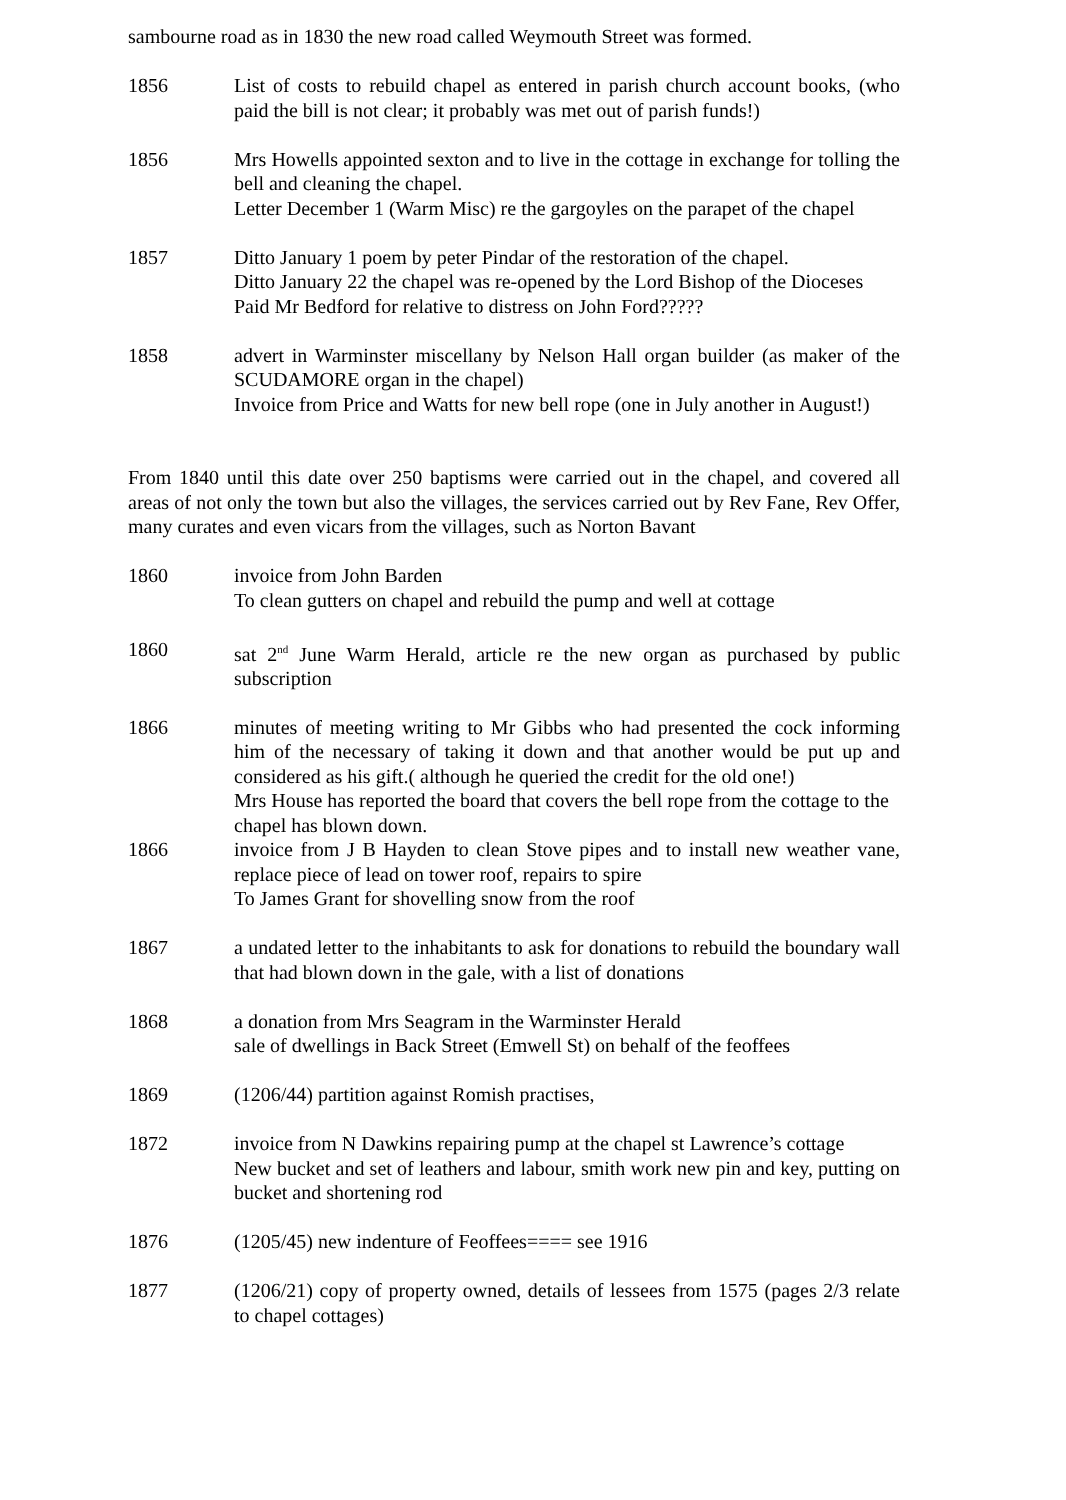sambourne road as in 1830 the new road called Weymouth Street was formed.
1856 List of costs to rebuild chapel as entered in parish church account books, (who paid the bill is not clear; it probably was met out of parish funds!)
1856 Mrs Howells appointed sexton and to live in the cottage in exchange for tolling the bell and cleaning the chapel.
Letter December 1 (Warm Misc) re the gargoyles on the parapet of the chapel
1857 Ditto January 1 poem by peter Pindar of the restoration of the chapel.
Ditto January 22 the chapel was re-opened by the Lord Bishop of the Dioceses
Paid Mr Bedford for relative to distress on John Ford?????
1858 advert in Warminster miscellany by Nelson Hall organ builder (as maker of the SCUDAMORE organ in the chapel)
Invoice from Price and Watts for new bell rope (one in July another in August!)
From 1840 until this date over 250 baptisms were carried out in the chapel, and covered all areas of not only the town but also the villages, the services carried out by Rev Fane, Rev Offer, many curates and even vicars from the villages, such as Norton Bavant
1860 invoice from John Barden
To clean gutters on chapel and rebuild the pump and well at cottage
1860 sat 2<sup>nd</sup> June Warm Herald, article re the new organ as purchased by public subscription
1866 minutes of meeting writing to Mr Gibbs who had presented the cock informing him of the necessary of taking it down and that another would be put up and considered as his gift.( although he queried the credit for the old one!)
Mrs House has reported the board that covers the bell rope from the cottage to the chapel has blown down.
1866 invoice from J B Hayden to clean Stove pipes and to install new weather vane, replace piece of lead on tower roof, repairs to spire
To James Grant for shovelling snow from the roof
1867 a undated letter to the inhabitants to ask for donations to rebuild the boundary wall that had blown down in the gale, with a list of donations
1868 a donation from Mrs Seagram in the Warminster Herald
sale of dwellings in Back Street (Emwell St) on behalf of the feoffees
1869 (1206/44) partition against Romish practises,
1872 invoice from N Dawkins repairing pump at the chapel st Lawrence’s cottage
New bucket and set of leathers and labour, smith work new pin and key, putting on bucket and shortening rod
1876 (1205/45) new indenture of Feoffees==== see 1916
1877 (1206/21) copy of property owned, details of lessees from 1575 (pages 2/3 relate to chapel cottages)